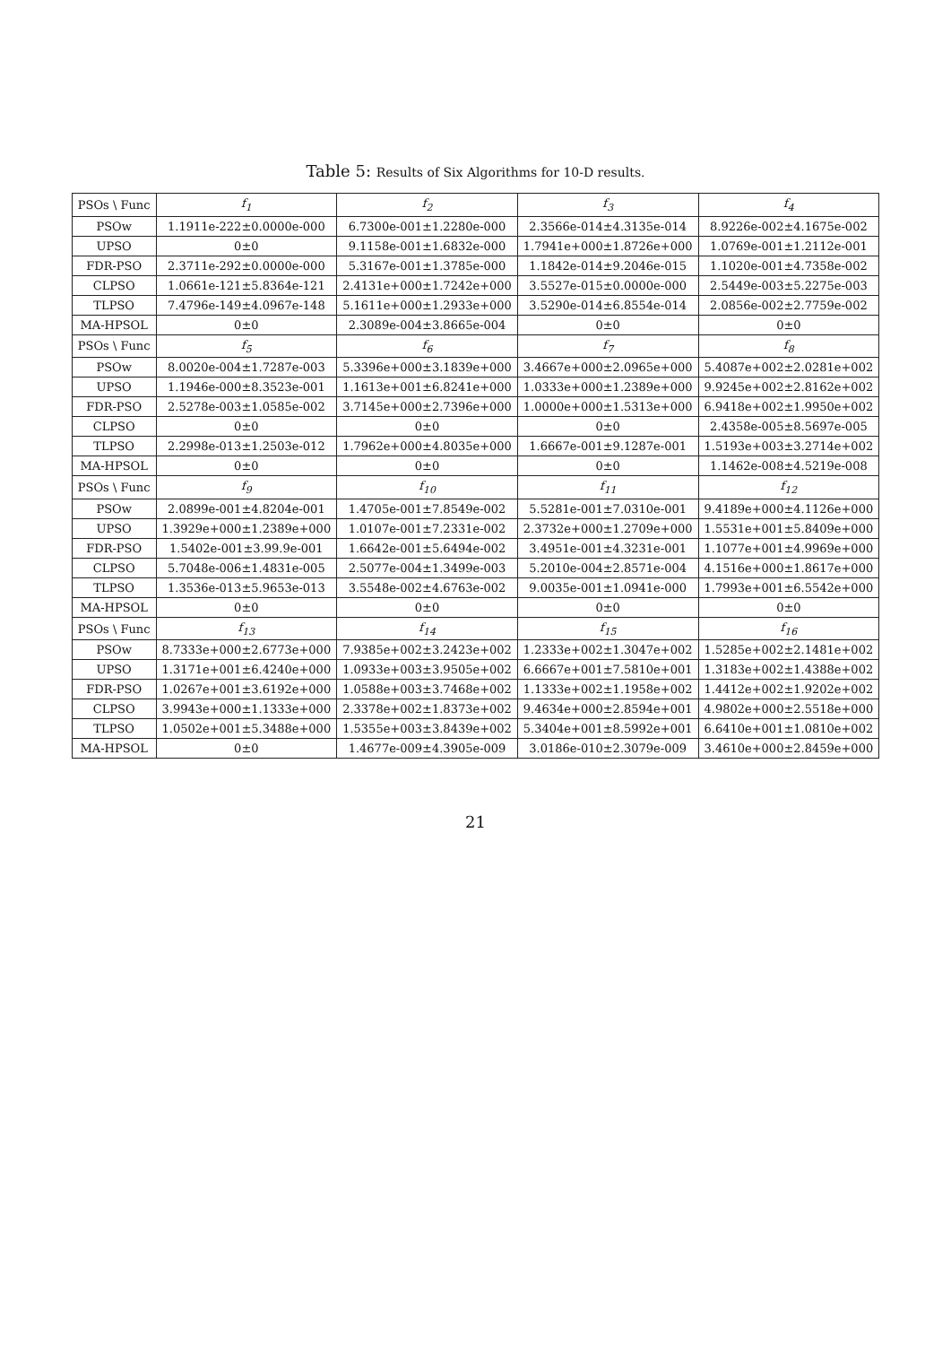Table 5: Results of Six Algorithms for 10-D results.
| PSOs \ Func | f<sub>1</sub> | f<sub>2</sub> | f<sub>3</sub> | f<sub>4</sub> |
| --- | --- | --- | --- | --- |
| PSOw | 1.1911e-222±0.0000e-000 | 6.7300e-001±1.2280e-000 | 2.3566e-014±4.3135e-014 | 8.9226e-002±4.1675e-002 |
| UPSO | 0±0 | 9.1158e-001±1.6832e-000 | 1.7941e+000±1.8726e+000 | 1.0769e-001±1.2112e-001 |
| FDR-PSO | 2.3711e-292±0.0000e-000 | 5.3167e-001±1.3785e-000 | 1.1842e-014±9.2046e-015 | 1.1020e-001±4.7358e-002 |
| CLPSO | 1.0661e-121±5.8364e-121 | 2.4131e+000±1.7242e+000 | 3.5527e-015±0.0000e-000 | 2.5449e-003±5.2275e-003 |
| TLPSO | 7.4796e-149±4.0967e-148 | 5.1611e+000±1.2933e+000 | 3.5290e-014±6.8554e-014 | 2.0856e-002±2.7759e-002 |
| MA-HPSOL | 0±0 | 2.3089e-004±3.8665e-004 | 0±0 | 0±0 |
| PSOs \ Func | f<sub>5</sub> | f<sub>6</sub> | f<sub>7</sub> | f<sub>8</sub> |
| PSOw | 8.0020e-004±1.7287e-003 | 5.3396e+000±3.1839e+000 | 3.4667e+000±2.0965e+000 | 5.4087e+002±2.0281e+002 |
| UPSO | 1.1946e-000±8.3523e-001 | 1.1613e+001±6.8241e+000 | 1.0333e+000±1.2389e+000 | 9.9245e+002±2.8162e+002 |
| FDR-PSO | 2.5278e-003±1.0585e-002 | 3.7145e+000±2.7396e+000 | 1.0000e+000±1.5313e+000 | 6.9418e+002±1.9950e+002 |
| CLPSO | 0±0 | 0±0 | 0±0 | 2.4358e-005±8.5697e-005 |
| TLPSO | 2.2998e-013±1.2503e-012 | 1.7962e+000±4.8035e+000 | 1.6667e-001±9.1287e-001 | 1.5193e+003±3.2714e+002 |
| MA-HPSOL | 0±0 | 0±0 | 0±0 | 1.1462e-008±4.5219e-008 |
| PSOs \ Func | f<sub>9</sub> | f<sub>10</sub> | f<sub>11</sub> | f<sub>12</sub> |
| PSOw | 2.0899e-001±4.8204e-001 | 1.4705e-001±7.8549e-002 | 5.5281e-001±7.0310e-001 | 9.4189e+000±4.1126e+000 |
| UPSO | 1.3929e+000±1.2389e+000 | 1.0107e-001±7.2331e-002 | 2.3732e+000±1.2709e+000 | 1.5531e+001±5.8409e+000 |
| FDR-PSO | 1.5402e-001±3.99.9e-001 | 1.6642e-001±5.6494e-002 | 3.4951e-001±4.3231e-001 | 1.1077e+001±4.9969e+000 |
| CLPSO | 5.7048e-006±1.4831e-005 | 2.5077e-004±1.3499e-003 | 5.2010e-004±2.8571e-004 | 4.1516e+000±1.8617e+000 |
| TLPSO | 1.3536e-013±5.9653e-013 | 3.5548e-002±4.6763e-002 | 9.0035e-001±1.0941e-000 | 1.7993e+001±6.5542e+000 |
| MA-HPSOL | 0±0 | 0±0 | 0±0 | 0±0 |
| PSOs \ Func | f<sub>13</sub> | f<sub>14</sub> | f<sub>15</sub> | f<sub>16</sub> |
| PSOw | 8.7333e+000±2.6773e+000 | 7.9385e+002±3.2423e+002 | 1.2333e+002±1.3047e+002 | 1.5285e+002±2.1481e+002 |
| UPSO | 1.3171e+001±6.4240e+000 | 1.0933e+003±3.9505e+002 | 6.6667e+001±7.5810e+001 | 1.3183e+002±1.4388e+002 |
| FDR-PSO | 1.0267e+001±3.6192e+000 | 1.0588e+003±3.7468e+002 | 1.1333e+002±1.1958e+002 | 1.4412e+002±1.9202e+002 |
| CLPSO | 3.9943e+000±1.1333e+000 | 2.3378e+002±1.8373e+002 | 9.4634e+000±2.8594e+001 | 4.9802e+000±2.5518e+000 |
| TLPSO | 1.0502e+001±5.3488e+000 | 1.5355e+003±3.8439e+002 | 5.3404e+001±8.5992e+001 | 6.6410e+001±1.0810e+002 |
| MA-HPSOL | 0±0 | 1.4677e-009±4.3905e-009 | 3.0186e-010±2.3079e-009 | 3.4610e+000±2.8459e+000 |
21